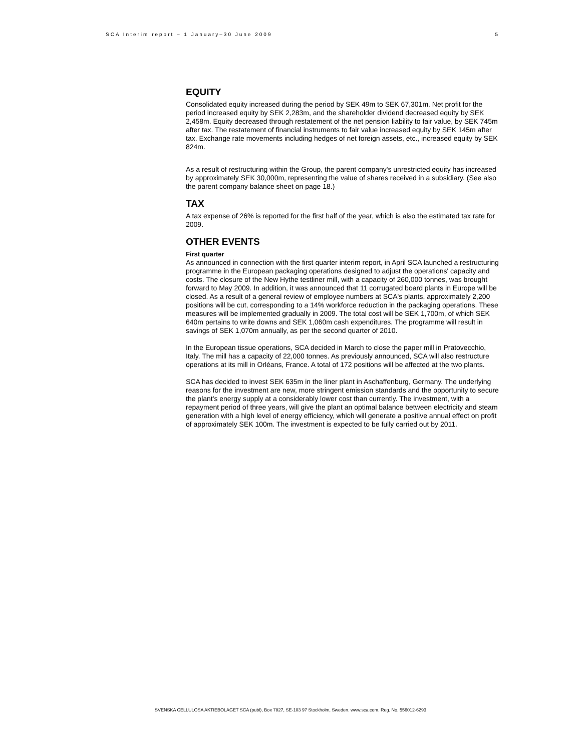SCA Interim report – 1 January–30 June 2009 5
EQUITY
Consolidated equity increased during the period by SEK 49m to SEK 67,301m. Net profit for the period increased equity by SEK 2,283m, and the shareholder dividend decreased equity by SEK 2,458m. Equity decreased through restatement of the net pension liability to fair value, by SEK 745m after tax. The restatement of financial instruments to fair value increased equity by SEK 145m after tax. Exchange rate movements including hedges of net foreign assets, etc., increased equity by SEK 824m.
As a result of restructuring within the Group, the parent company's unrestricted equity has increased by approximately SEK 30,000m, representing the value of shares received in a subsidiary. (See also the parent company balance sheet on page 18.)
TAX
A tax expense of 26% is reported for the first half of the year, which is also the estimated tax rate for 2009.
OTHER EVENTS
First quarter
As announced in connection with the first quarter interim report, in April SCA launched a restructuring programme in the European packaging operations designed to adjust the operations' capacity and costs. The closure of the New Hythe testliner mill, with a capacity of 260,000 tonnes, was brought forward to May 2009. In addition, it was announced that 11 corrugated board plants in Europe will be closed. As a result of a general review of employee numbers at SCA's plants, approximately 2,200 positions will be cut, corresponding to a 14% workforce reduction in the packaging operations. These measures will be implemented gradually in 2009. The total cost will be SEK 1,700m, of which SEK 640m pertains to write downs and SEK 1,060m cash expenditures. The programme will result in savings of SEK 1,070m annually, as per the second quarter of 2010.
In the European tissue operations, SCA decided in March to close the paper mill in Pratovecchio, Italy. The mill has a capacity of 22,000 tonnes. As previously announced, SCA will also restructure operations at its mill in Orléans, France. A total of 172 positions will be affected at the two plants.
SCA has decided to invest SEK 635m in the liner plant in Aschaffenburg, Germany. The underlying reasons for the investment are new, more stringent emission standards and the opportunity to secure the plant's energy supply at a considerably lower cost than currently. The investment, with a repayment period of three years, will give the plant an optimal balance between electricity and steam generation with a high level of energy efficiency, which will generate a positive annual effect on profit of approximately SEK 100m. The investment is expected to be fully carried out by 2011.
SVENSKA CELLULOSA AKTIEBOLAGET SCA (publ), Box 7827, SE-103 97 Stockholm, Sweden. www.sca.com. Reg. No. 556012-6293